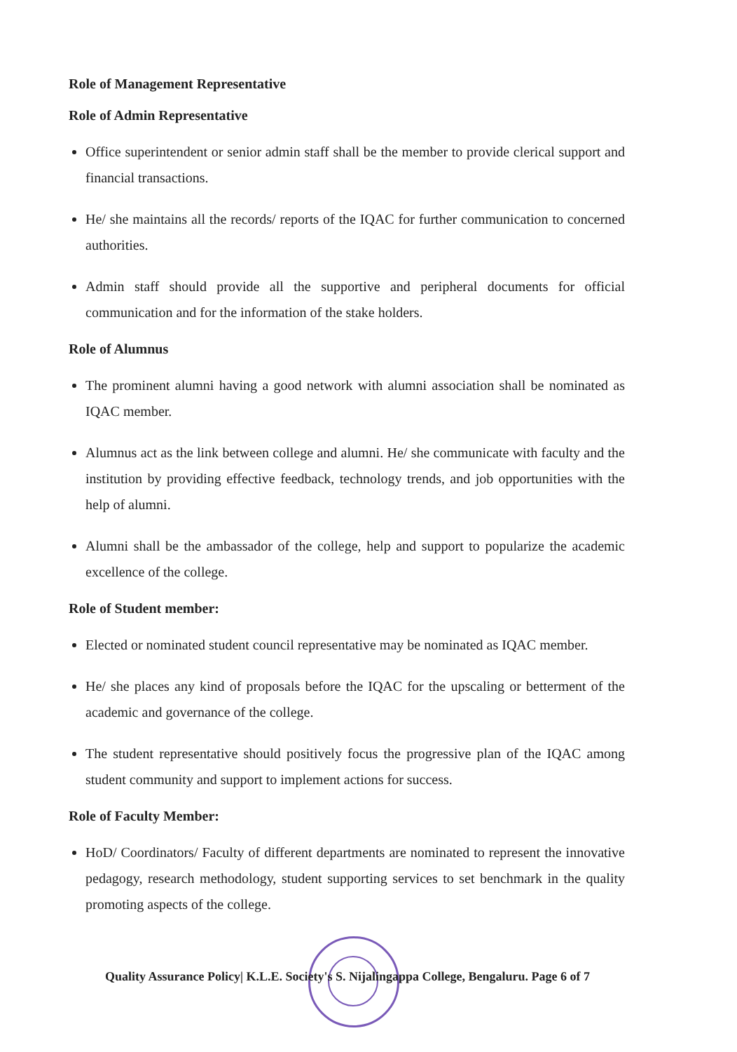Role of Management Representative
Role of Admin Representative
Office superintendent or senior admin staff shall be the member to provide clerical support and financial transactions.
He/ she maintains all the records/ reports of the IQAC for further communication to concerned authorities.
Admin staff should provide all the supportive and peripheral documents for official communication and for the information of the stake holders.
Role of Alumnus
The prominent alumni having a good network with alumni association shall be nominated as IQAC member.
Alumnus act as the link between college and alumni. He/ she communicate with faculty and the institution by providing effective feedback, technology trends, and job opportunities with the help of alumni.
Alumni shall be the ambassador of the college, help and support to popularize the academic excellence of the college.
Role of Student member:
Elected or nominated student council representative may be nominated as IQAC member.
He/ she places any kind of proposals before the IQAC for the upscaling or betterment of the academic and governance of the college.
The student representative should positively focus the progressive plan of the IQAC among student community and support to implement actions for success.
Role of Faculty Member:
HoD/ Coordinators/ Faculty of different departments are nominated to represent the innovative pedagogy, research methodology, student supporting services to set benchmark in the quality promoting aspects of the college.
Quality Assurance Policy| K.L.E. Society's S. Nijalingappa College, Bengaluru. Page 6 of 7